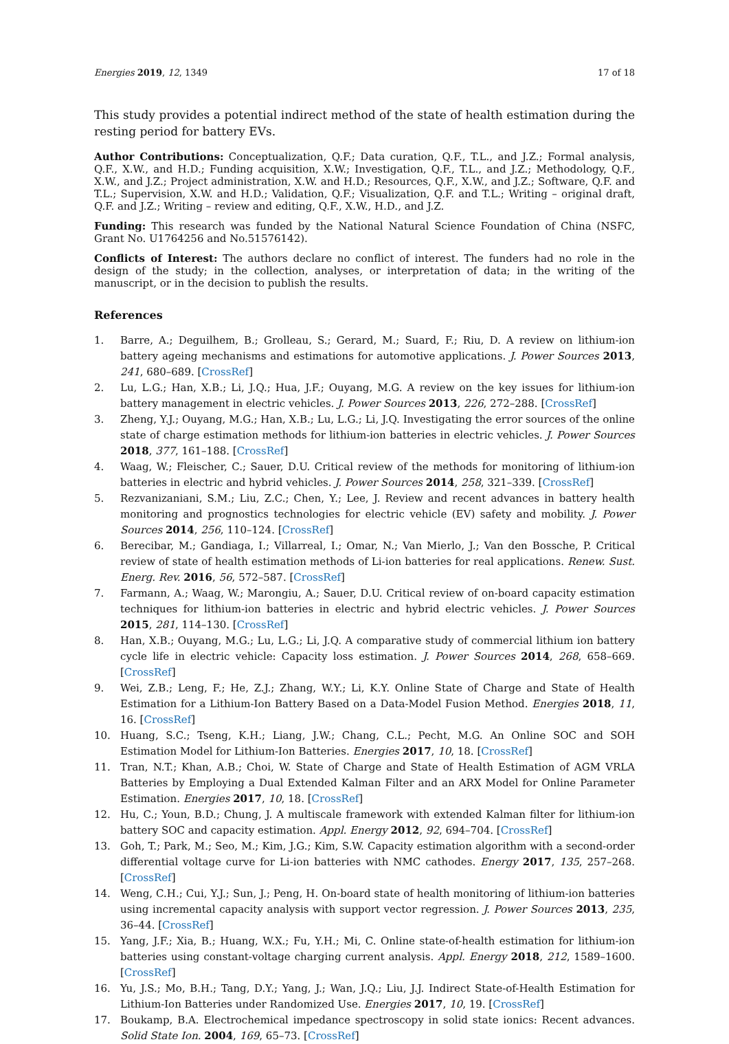Energies 2019, 12, 1349 17 of 18
This study provides a potential indirect method of the state of health estimation during the resting period for battery EVs.
Author Contributions: Conceptualization, Q.F.; Data curation, Q.F., T.L., and J.Z.; Formal analysis, Q.F., X.W., and H.D.; Funding acquisition, X.W.; Investigation, Q.F., T.L., and J.Z.; Methodology, Q.F., X.W., and J.Z.; Project administration, X.W. and H.D.; Resources, Q.F., X.W., and J.Z.; Software, Q.F. and T.L.; Supervision, X.W. and H.D.; Validation, Q.F.; Visualization, Q.F. and T.L.; Writing – original draft, Q.F. and J.Z.; Writing – review and editing, Q.F., X.W., H.D., and J.Z.
Funding: This research was funded by the National Natural Science Foundation of China (NSFC, Grant No. U1764256 and No.51576142).
Conflicts of Interest: The authors declare no conflict of interest. The funders had no role in the design of the study; in the collection, analyses, or interpretation of data; in the writing of the manuscript, or in the decision to publish the results.
References
1. Barre, A.; Deguilhem, B.; Grolleau, S.; Gerard, M.; Suard, F.; Riu, D. A review on lithium-ion battery ageing mechanisms and estimations for automotive applications. J. Power Sources 2013, 241, 680–689. [CrossRef]
2. Lu, L.G.; Han, X.B.; Li, J.Q.; Hua, J.F.; Ouyang, M.G. A review on the key issues for lithium-ion battery management in electric vehicles. J. Power Sources 2013, 226, 272–288. [CrossRef]
3. Zheng, Y.J.; Ouyang, M.G.; Han, X.B.; Lu, L.G.; Li, J.Q. Investigating the error sources of the online state of charge estimation methods for lithium-ion batteries in electric vehicles. J. Power Sources 2018, 377, 161–188. [CrossRef]
4. Waag, W.; Fleischer, C.; Sauer, D.U. Critical review of the methods for monitoring of lithium-ion batteries in electric and hybrid vehicles. J. Power Sources 2014, 258, 321–339. [CrossRef]
5. Rezvanizaniani, S.M.; Liu, Z.C.; Chen, Y.; Lee, J. Review and recent advances in battery health monitoring and prognostics technologies for electric vehicle (EV) safety and mobility. J. Power Sources 2014, 256, 110–124. [CrossRef]
6. Berecibar, M.; Gandiaga, I.; Villarreal, I.; Omar, N.; Van Mierlo, J.; Van den Bossche, P. Critical review of state of health estimation methods of Li-ion batteries for real applications. Renew. Sust. Energ. Rev. 2016, 56, 572–587. [CrossRef]
7. Farmann, A.; Waag, W.; Marongiu, A.; Sauer, D.U. Critical review of on-board capacity estimation techniques for lithium-ion batteries in electric and hybrid electric vehicles. J. Power Sources 2015, 281, 114–130. [CrossRef]
8. Han, X.B.; Ouyang, M.G.; Lu, L.G.; Li, J.Q. A comparative study of commercial lithium ion battery cycle life in electric vehicle: Capacity loss estimation. J. Power Sources 2014, 268, 658–669. [CrossRef]
9. Wei, Z.B.; Leng, F.; He, Z.J.; Zhang, W.Y.; Li, K.Y. Online State of Charge and State of Health Estimation for a Lithium-Ion Battery Based on a Data-Model Fusion Method. Energies 2018, 11, 16. [CrossRef]
10. Huang, S.C.; Tseng, K.H.; Liang, J.W.; Chang, C.L.; Pecht, M.G. An Online SOC and SOH Estimation Model for Lithium-Ion Batteries. Energies 2017, 10, 18. [CrossRef]
11. Tran, N.T.; Khan, A.B.; Choi, W. State of Charge and State of Health Estimation of AGM VRLA Batteries by Employing a Dual Extended Kalman Filter and an ARX Model for Online Parameter Estimation. Energies 2017, 10, 18. [CrossRef]
12. Hu, C.; Youn, B.D.; Chung, J. A multiscale framework with extended Kalman filter for lithium-ion battery SOC and capacity estimation. Appl. Energy 2012, 92, 694–704. [CrossRef]
13. Goh, T.; Park, M.; Seo, M.; Kim, J.G.; Kim, S.W. Capacity estimation algorithm with a second-order differential voltage curve for Li-ion batteries with NMC cathodes. Energy 2017, 135, 257–268. [CrossRef]
14. Weng, C.H.; Cui, Y.J.; Sun, J.; Peng, H. On-board state of health monitoring of lithium-ion batteries using incremental capacity analysis with support vector regression. J. Power Sources 2013, 235, 36–44. [CrossRef]
15. Yang, J.F.; Xia, B.; Huang, W.X.; Fu, Y.H.; Mi, C. Online state-of-health estimation for lithium-ion batteries using constant-voltage charging current analysis. Appl. Energy 2018, 212, 1589–1600. [CrossRef]
16. Yu, J.S.; Mo, B.H.; Tang, D.Y.; Yang, J.; Wan, J.Q.; Liu, J.J. Indirect State-of-Health Estimation for Lithium-Ion Batteries under Randomized Use. Energies 2017, 10, 19. [CrossRef]
17. Boukamp, B.A. Electrochemical impedance spectroscopy in solid state ionics: Recent advances. Solid State Ion. 2004, 169, 65–73. [CrossRef]